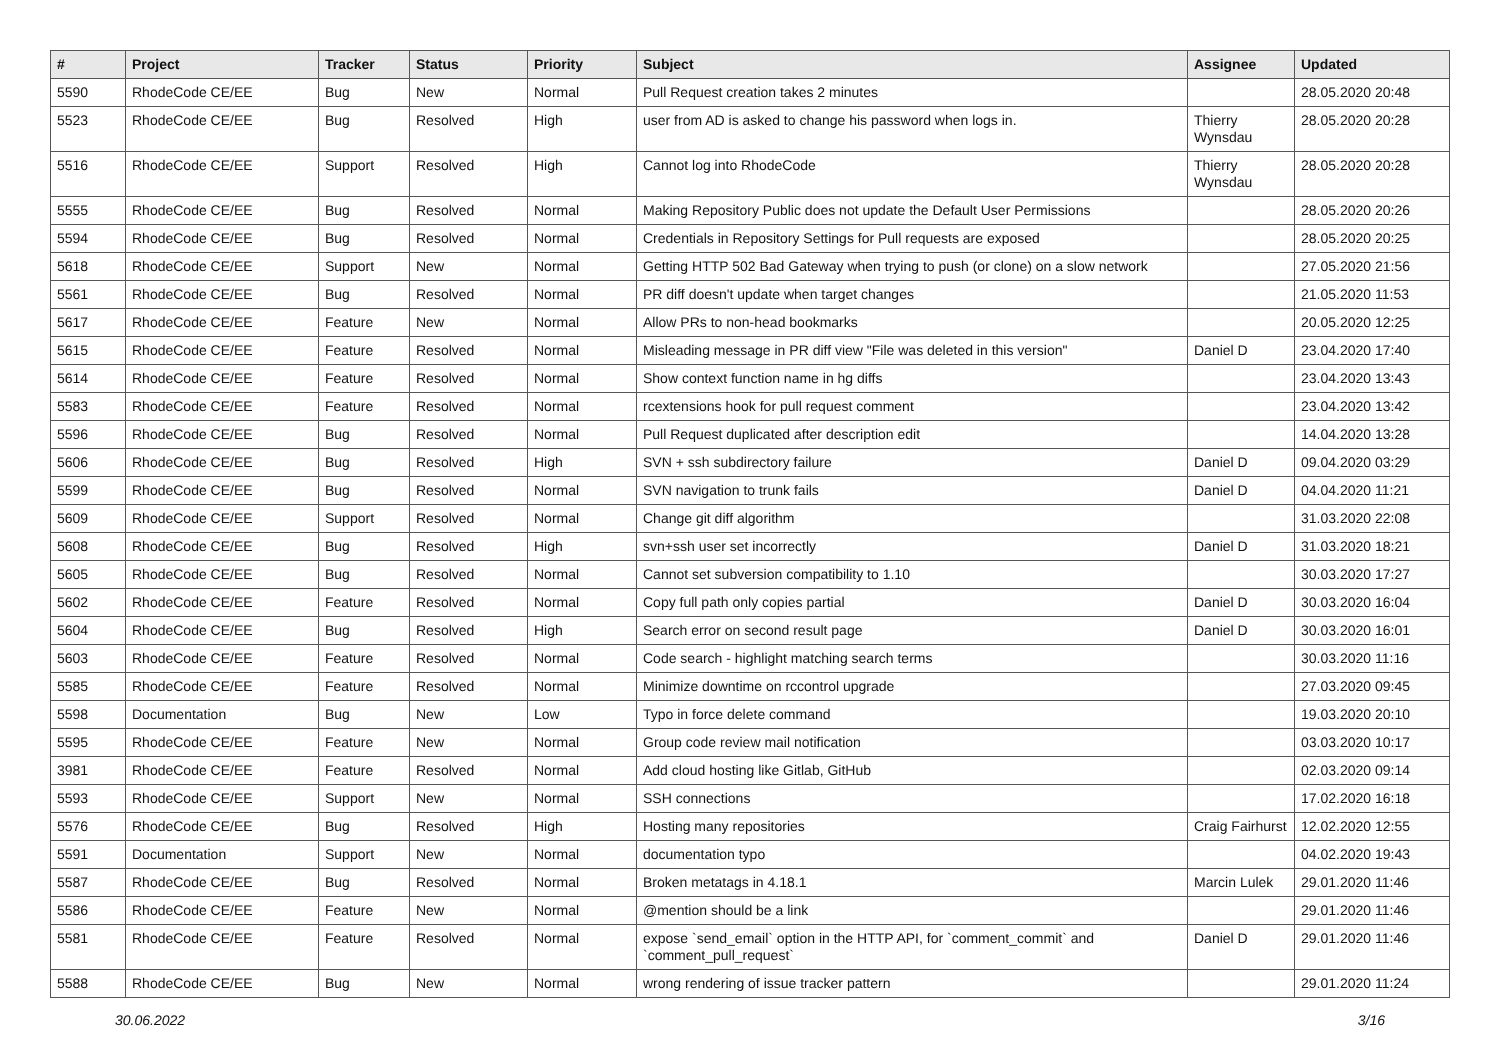| # | Project | Tracker | Status | Priority | Subject | Assignee | Updated |
| --- | --- | --- | --- | --- | --- | --- | --- |
| 5590 | RhodeCode CE/EE | Bug | New | Normal | Pull Request creation takes 2 minutes | | 28.05.2020 20:48 |
| 5523 | RhodeCode CE/EE | Bug | Resolved | High | user from AD is asked to change his password when logs in. | Thierry Wynsdau | 28.05.2020 20:28 |
| 5516 | RhodeCode CE/EE | Support | Resolved | High | Cannot log into RhodeCode | Thierry Wynsdau | 28.05.2020 20:28 |
| 5555 | RhodeCode CE/EE | Bug | Resolved | Normal | Making Repository Public does not update the Default User Permissions | | 28.05.2020 20:26 |
| 5594 | RhodeCode CE/EE | Bug | Resolved | Normal | Credentials in Repository Settings for Pull requests are exposed | | 28.05.2020 20:25 |
| 5618 | RhodeCode CE/EE | Support | New | Normal | Getting HTTP 502 Bad Gateway when trying to push (or clone) on a slow network | | 27.05.2020 21:56 |
| 5561 | RhodeCode CE/EE | Bug | Resolved | Normal | PR diff doesn't update when target changes | | 21.05.2020 11:53 |
| 5617 | RhodeCode CE/EE | Feature | New | Normal | Allow PRs to non-head bookmarks | | 20.05.2020 12:25 |
| 5615 | RhodeCode CE/EE | Feature | Resolved | Normal | Misleading message in PR diff view "File was deleted in this version" | Daniel D | 23.04.2020 17:40 |
| 5614 | RhodeCode CE/EE | Feature | Resolved | Normal | Show context function name in hg diffs | | 23.04.2020 13:43 |
| 5583 | RhodeCode CE/EE | Feature | Resolved | Normal | rcextensions hook for pull request comment | | 23.04.2020 13:42 |
| 5596 | RhodeCode CE/EE | Bug | Resolved | Normal | Pull Request duplicated after description edit | | 14.04.2020 13:28 |
| 5606 | RhodeCode CE/EE | Bug | Resolved | High | SVN + ssh subdirectory failure | Daniel D | 09.04.2020 03:29 |
| 5599 | RhodeCode CE/EE | Bug | Resolved | Normal | SVN navigation to trunk fails | Daniel D | 04.04.2020 11:21 |
| 5609 | RhodeCode CE/EE | Support | Resolved | Normal | Change git diff algorithm | | 31.03.2020 22:08 |
| 5608 | RhodeCode CE/EE | Bug | Resolved | High | svn+ssh user set incorrectly | Daniel D | 31.03.2020 18:21 |
| 5605 | RhodeCode CE/EE | Bug | Resolved | Normal | Cannot set subversion compatibility to 1.10 | | 30.03.2020 17:27 |
| 5602 | RhodeCode CE/EE | Feature | Resolved | Normal | Copy full path only copies partial | Daniel D | 30.03.2020 16:04 |
| 5604 | RhodeCode CE/EE | Bug | Resolved | High | Search error on second result page | Daniel D | 30.03.2020 16:01 |
| 5603 | RhodeCode CE/EE | Feature | Resolved | Normal | Code search - highlight matching search terms | | 30.03.2020 11:16 |
| 5585 | RhodeCode CE/EE | Feature | Resolved | Normal | Minimize downtime on rccontrol upgrade | | 27.03.2020 09:45 |
| 5598 | Documentation | Bug | New | Low | Typo in force delete command | | 19.03.2020 20:10 |
| 5595 | RhodeCode CE/EE | Feature | New | Normal | Group code review mail notification | | 03.03.2020 10:17 |
| 3981 | RhodeCode CE/EE | Feature | Resolved | Normal | Add cloud hosting like Gitlab, GitHub | | 02.03.2020 09:14 |
| 5593 | RhodeCode CE/EE | Support | New | Normal | SSH connections | | 17.02.2020 16:18 |
| 5576 | RhodeCode CE/EE | Bug | Resolved | High | Hosting many repositories | Craig Fairhurst | 12.02.2020 12:55 |
| 5591 | Documentation | Support | New | Normal | documentation typo | | 04.02.2020 19:43 |
| 5587 | RhodeCode CE/EE | Bug | Resolved | Normal | Broken metatags in 4.18.1 | Marcin Lulek | 29.01.2020 11:46 |
| 5586 | RhodeCode CE/EE | Feature | New | Normal | @mention should be a link | | 29.01.2020 11:46 |
| 5581 | RhodeCode CE/EE | Feature | Resolved | Normal | expose `send_email` option in the HTTP API, for `comment_commit` and `comment_pull_request` | Daniel D | 29.01.2020 11:46 |
| 5588 | RhodeCode CE/EE | Bug | New | Normal | wrong rendering of issue tracker pattern | | 29.01.2020 11:24 |
30.06.2022 3/16